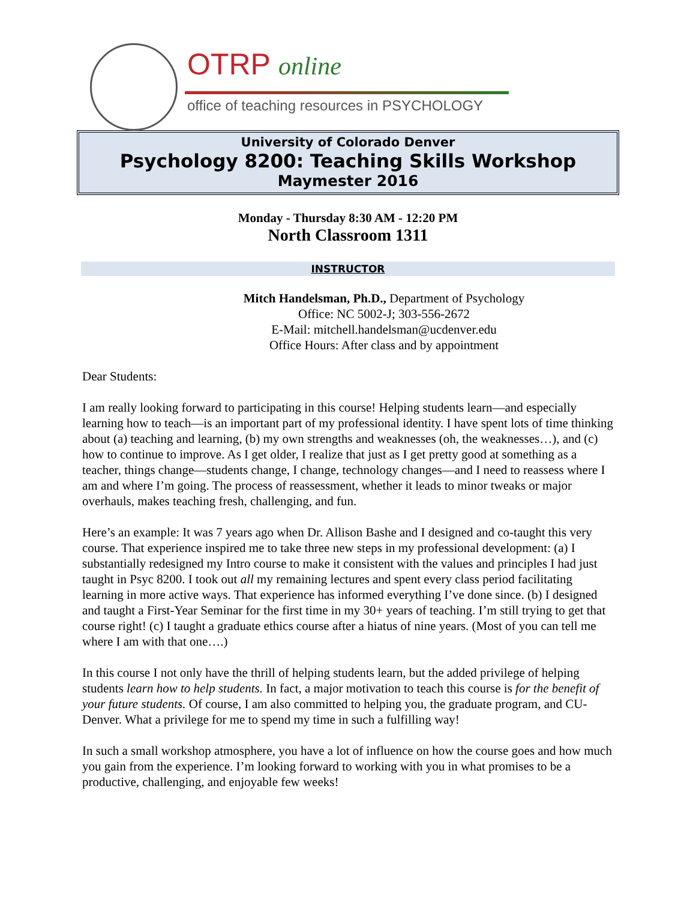OTRP online
office of teaching resources in PSYCHOLOGY
University of Colorado Denver
Psychology 8200: Teaching Skills Workshop
Maymester 2016
Monday - Thursday 8:30 AM - 12:20 PM
North Classroom 1311
INSTRUCTOR
Mitch Handelsman, Ph.D., Department of Psychology
Office: NC 5002-J; 303-556-2672
E-Mail: mitchell.handelsman@ucdenver.edu
Office Hours: After class and by appointment
Dear Students:
I am really looking forward to participating in this course! Helping students learn—and especially learning how to teach—is an important part of my professional identity. I have spent lots of time thinking about (a) teaching and learning, (b) my own strengths and weaknesses (oh, the weaknesses…), and (c) how to continue to improve. As I get older, I realize that just as I get pretty good at something as a teacher, things change—students change, I change, technology changes—and I need to reassess where I am and where I’m going. The process of reassessment, whether it leads to minor tweaks or major overhauls, makes teaching fresh, challenging, and fun.
Here’s an example: It was 7 years ago when Dr. Allison Bashe and I designed and co-taught this very course. That experience inspired me to take three new steps in my professional development: (a) I substantially redesigned my Intro course to make it consistent with the values and principles I had just taught in Psyc 8200. I took out all my remaining lectures and spent every class period facilitating learning in more active ways. That experience has informed everything I’ve done since. (b) I designed and taught a First-Year Seminar for the first time in my 30+ years of teaching. I’m still trying to get that course right! (c) I taught a graduate ethics course after a hiatus of nine years. (Most of you can tell me where I am with that one….)
In this course I not only have the thrill of helping students learn, but the added privilege of helping students learn how to help students. In fact, a major motivation to teach this course is for the benefit of your future students. Of course, I am also committed to helping you, the graduate program, and CU-Denver. What a privilege for me to spend my time in such a fulfilling way!
In such a small workshop atmosphere, you have a lot of influence on how the course goes and how much you gain from the experience. I’m looking forward to working with you in what promises to be a productive, challenging, and enjoyable few weeks!